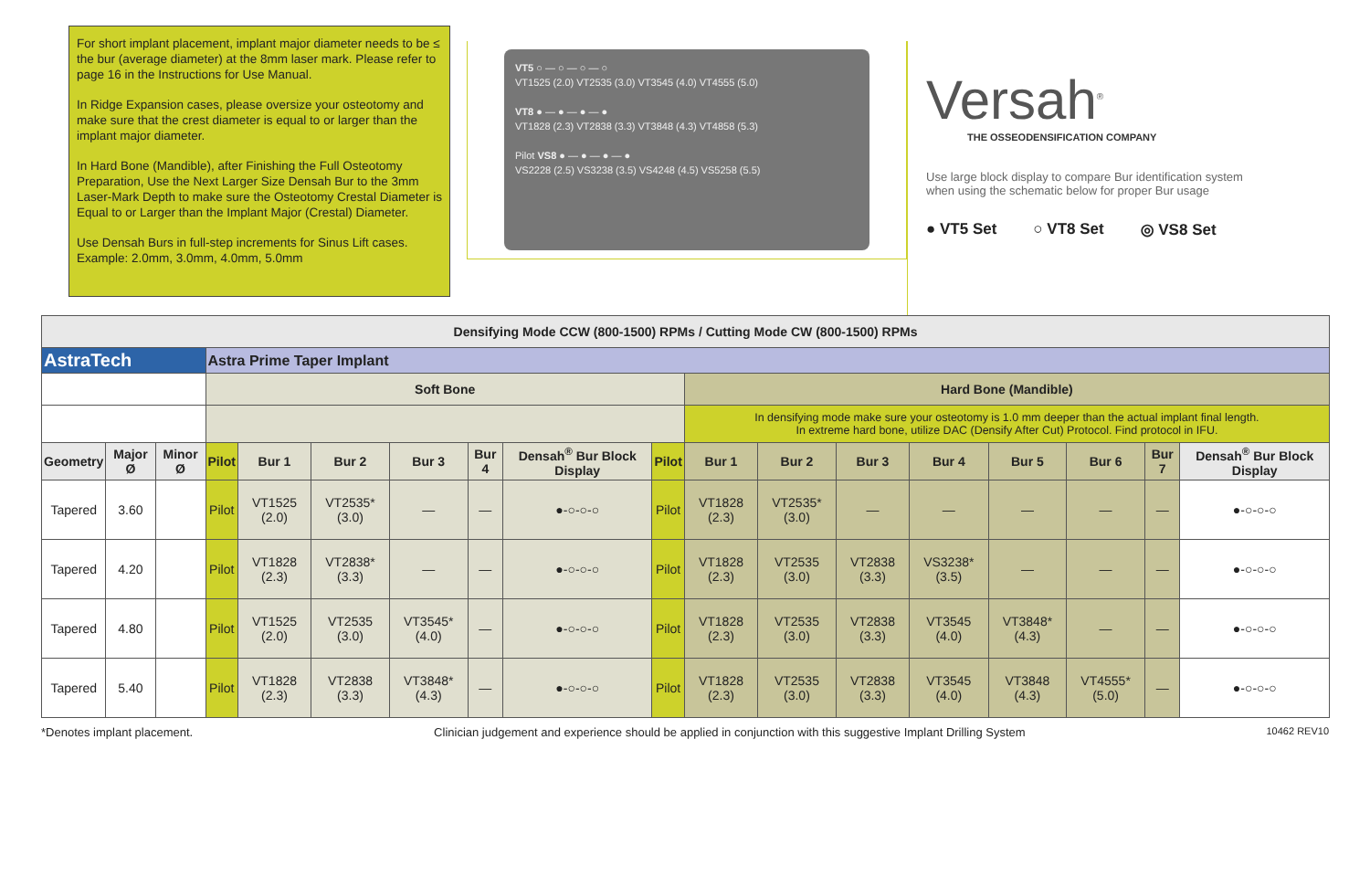For short implant placement, implant major diameter needs to be ≤ the bur (average diameter) at the 8mm laser mark. Please refer to page 16 in the Instructions for Use Manual.
In Ridge Expansion cases, please oversize your osteotomy and make sure that the crest diameter is equal to or larger than the implant major diameter.
In Hard Bone (Mandible), after Finishing the Full Osteotomy Preparation, Use the Next Larger Size Densah Bur to the 3mm Laser-Mark Depth to make sure the Osteotomy Crestal Diameter is Equal to or Larger than the Implant Major (Crestal) Diameter.
Use Densah Burs in full-step increments for Sinus Lift cases. Example: 2.0mm, 3.0mm, 4.0mm, 5.0mm
VT5 ○ — ○ — ○ — ○
VT1525 (2.0) VT2535 (3.0) VT3545 (4.0) VT4555 (5.0)
VT8 ● — ● — ● — ●
VT1828 (2.3) VT2838 (3.3) VT3848 (4.3) VT4858 (5.3)
Pilot VS8 ● — ● — ● — ●
VS2228 (2.5) VS3238 (3.5) VS4248 (4.5) VS5258 (5.5)
Versah<sup>®</sup>
THE OSSEODENSIFICATION COMPANY
Use large block display to compare Bur identification system
when using the schematic below for proper Bur usage
● VT5 Set ○ VT8 Set ◎ VS8 Set
| Densifying Mode CCW (800-1500) RPMs / Cutting Mode CW (800-1500) RPMs | | | | | | | | | | | | | | | | | |
| AstraTech | | | Astra Prime Taper Implant | | | | | | | | | | | | | | |
| | | | Soft Bone | | | | | | | Hard Bone (Mandible) | | | | | | | |
| | | | | | | | | | | In densifying mode make sure your osteotomy is 1.0 mm deeper than the actual implant final length. In extreme hard bone, utilize DAC (Densify After Cut) Protocol. Find protocol in IFU. | | | | | | | |
| Geometry | Major Ø | Minor Ø | Pilot | Bur 1 | Bur 2 | Bur 3 | Bur 4 | Densah<sup>®</sup> Bur Block Display | Pilot | Bur 1 | Bur 2 | Bur 3 | Bur 4 | Bur 5 | Bur 6 | Bur 7 | Densah<sup>®</sup> Bur Block Display |
| Tapered | 3.60 | | Pilot | VT1525 (2.0) | VT2535* (3.0) | — | — | ●-○-○-○ | Pilot | VT1828 (2.3) | VT2535* (3.0) | — | — | — | — | — | ●-○-○-○ |
| Tapered | 4.20 | | Pilot | VT1828 (2.3) | VT2838* (3.3) | — | — | ●-○-○-○ | Pilot | VT1828 (2.3) | VT2535 (3.0) | VT2838 (3.3) | VS3238* (3.5) | — | — | — | ●-○-○-○ |
| Tapered | 4.80 | | Pilot | VT1525 (2.0) | VT2535 (3.0) | VT3545* (4.0) | — | ●-○-○-○ | Pilot | VT1828 (2.3) | VT2535 (3.0) | VT2838 (3.3) | VT3545 (4.0) | VT3848* (4.3) | — | — | ●-○-○-○ |
| Tapered | 5.40 | | Pilot | VT1828 (2.3) | VT2838 (3.3) | VT3848* (4.3) | — | ●-○-○-○ | Pilot | VT1828 (2.3) | VT2535 (3.0) | VT2838 (3.3) | VT3545 (4.0) | VT3848 (4.3) | VT4555* (5.0) | — | ●-○-○-○ |
*Denotes implant placement. Clinician judgement and experience should be applied in conjunction with this suggestive Implant Drilling System 10462 REV10